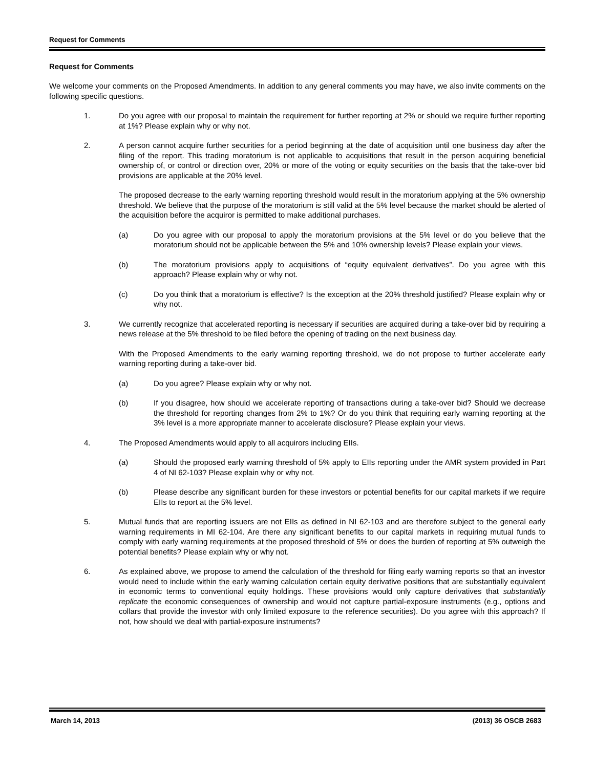Request for Comments
Request for Comments
We welcome your comments on the Proposed Amendments. In addition to any general comments you may have, we also invite comments on the following specific questions.
1. Do you agree with our proposal to maintain the requirement for further reporting at 2% or should we require further reporting at 1%? Please explain why or why not.
2. A person cannot acquire further securities for a period beginning at the date of acquisition until one business day after the filing of the report. This trading moratorium is not applicable to acquisitions that result in the person acquiring beneficial ownership of, or control or direction over, 20% or more of the voting or equity securities on the basis that the take-over bid provisions are applicable at the 20% level.
The proposed decrease to the early warning reporting threshold would result in the moratorium applying at the 5% ownership threshold. We believe that the purpose of the moratorium is still valid at the 5% level because the market should be alerted of the acquisition before the acquiror is permitted to make additional purchases.
(a) Do you agree with our proposal to apply the moratorium provisions at the 5% level or do you believe that the moratorium should not be applicable between the 5% and 10% ownership levels? Please explain your views.
(b) The moratorium provisions apply to acquisitions of “equity equivalent derivatives”. Do you agree with this approach? Please explain why or why not.
(c) Do you think that a moratorium is effective? Is the exception at the 20% threshold justified? Please explain why or why not.
3. We currently recognize that accelerated reporting is necessary if securities are acquired during a take-over bid by requiring a news release at the 5% threshold to be filed before the opening of trading on the next business day.
With the Proposed Amendments to the early warning reporting threshold, we do not propose to further accelerate early warning reporting during a take-over bid.
(a) Do you agree? Please explain why or why not.
(b) If you disagree, how should we accelerate reporting of transactions during a take-over bid? Should we decrease the threshold for reporting changes from 2% to 1%? Or do you think that requiring early warning reporting at the 3% level is a more appropriate manner to accelerate disclosure? Please explain your views.
4. The Proposed Amendments would apply to all acquirors including EIIs.
(a) Should the proposed early warning threshold of 5% apply to EIIs reporting under the AMR system provided in Part 4 of NI 62-103? Please explain why or why not.
(b) Please describe any significant burden for these investors or potential benefits for our capital markets if we require EIIs to report at the 5% level.
5. Mutual funds that are reporting issuers are not EIIs as defined in NI 62-103 and are therefore subject to the general early warning requirements in MI 62-104. Are there any significant benefits to our capital markets in requiring mutual funds to comply with early warning requirements at the proposed threshold of 5% or does the burden of reporting at 5% outweigh the potential benefits? Please explain why or why not.
6. As explained above, we propose to amend the calculation of the threshold for filing early warning reports so that an investor would need to include within the early warning calculation certain equity derivative positions that are substantially equivalent in economic terms to conventional equity holdings. These provisions would only capture derivatives that substantially replicate the economic consequences of ownership and would not capture partial-exposure instruments (e.g., options and collars that provide the investor with only limited exposure to the reference securities). Do you agree with this approach? If not, how should we deal with partial-exposure instruments?
March 14, 2013 (2013) 36 OSCB 2683